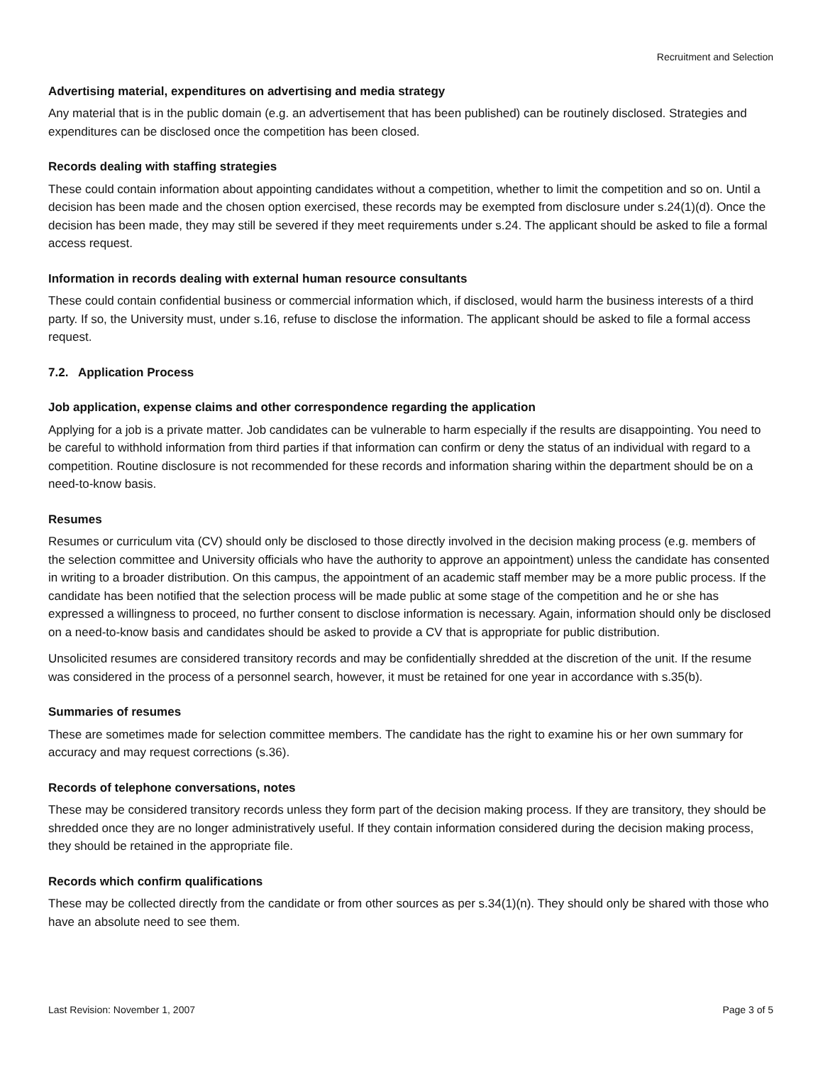Recruitment and Selection
Advertising material, expenditures on advertising and media strategy
Any material that is in the public domain (e.g. an advertisement that has been published) can be routinely disclosed. Strategies and expenditures can be disclosed once the competition has been closed.
Records dealing with staffing strategies
These could contain information about appointing candidates without a competition, whether to limit the competition and so on. Until a decision has been made and the chosen option exercised, these records may be exempted from disclosure under s.24(1)(d). Once the decision has been made, they may still be severed if they meet requirements under s.24. The applicant should be asked to file a formal access request.
Information in records dealing with external human resource consultants
These could contain confidential business or commercial information which, if disclosed, would harm the business interests of a third party. If so, the University must, under s.16, refuse to disclose the information. The applicant should be asked to file a formal access request.
7.2. Application Process
Job application, expense claims and other correspondence regarding the application
Applying for a job is a private matter. Job candidates can be vulnerable to harm especially if the results are disappointing. You need to be careful to withhold information from third parties if that information can confirm or deny the status of an individual with regard to a competition. Routine disclosure is not recommended for these records and information sharing within the department should be on a need-to-know basis.
Resumes
Resumes or curriculum vita (CV) should only be disclosed to those directly involved in the decision making process (e.g. members of the selection committee and University officials who have the authority to approve an appointment) unless the candidate has consented in writing to a broader distribution. On this campus, the appointment of an academic staff member may be a more public process. If the candidate has been notified that the selection process will be made public at some stage of the competition and he or she has expressed a willingness to proceed, no further consent to disclose information is necessary. Again, information should only be disclosed on a need-to-know basis and candidates should be asked to provide a CV that is appropriate for public distribution.
Unsolicited resumes are considered transitory records and may be confidentially shredded at the discretion of the unit. If the resume was considered in the process of a personnel search, however, it must be retained for one year in accordance with s.35(b).
Summaries of resumes
These are sometimes made for selection committee members. The candidate has the right to examine his or her own summary for accuracy and may request corrections (s.36).
Records of telephone conversations, notes
These may be considered transitory records unless they form part of the decision making process. If they are transitory, they should be shredded once they are no longer administratively useful. If they contain information considered during the decision making process, they should be retained in the appropriate file.
Records which confirm qualifications
These may be collected directly from the candidate or from other sources as per s.34(1)(n). They should only be shared with those who have an absolute need to see them.
Last Revision: November 1, 2007 Page 3 of 5